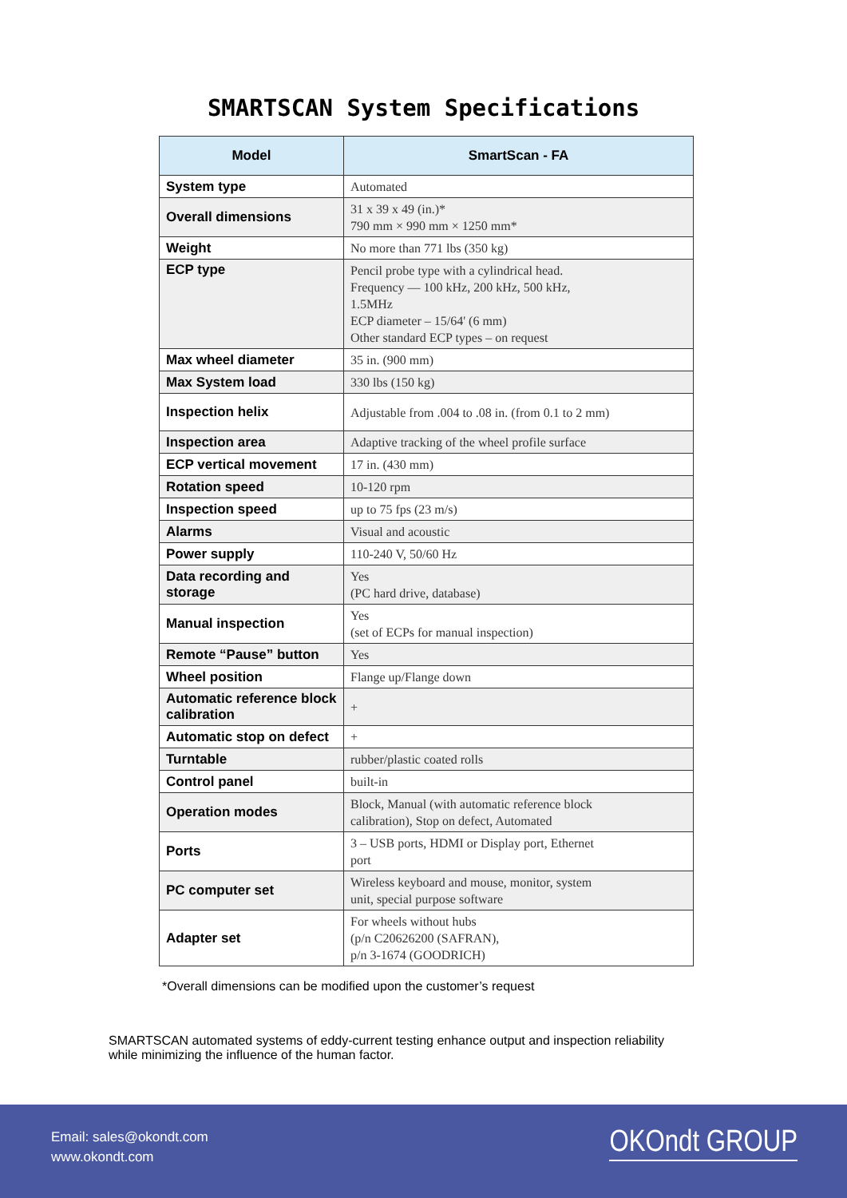SMARTSCAN System Specifications
| Model | SmartScan - FA |
| --- | --- |
| System type | Automated |
| Overall dimensions | 31 x 39 x 49 (in.)* 790 mm × 990 mm × 1250 mm* |
| Weight | No more than 771 lbs (350 kg) |
| ECP type | Pencil probe type with a cylindrical head. Frequency — 100 kHz, 200 kHz, 500 kHz, 1.5MHz ECP diameter – 15/64' (6 mm) Other standard ECP types – on request |
| Max wheel diameter | 35 in. (900 mm) |
| Max System load | 330 lbs (150 kg) |
| Inspection helix | Adjustable from .004 to .08 in. (from 0.1 to 2 mm) |
| Inspection area | Adaptive tracking of the wheel profile surface |
| ECP vertical movement | 17 in. (430 mm) |
| Rotation speed | 10-120 rpm |
| Inspection speed | up to 75 fps (23 m/s) |
| Alarms | Visual and acoustic |
| Power supply | 110-240 V, 50/60 Hz |
| Data recording and storage | Yes (PC hard drive, database) |
| Manual inspection | Yes (set of ECPs for manual inspection) |
| Remote “Pause” button | Yes |
| Wheel position | Flange up/Flange down |
| Automatic reference block calibration | + |
| Automatic stop on defect | + |
| Turntable | rubber/plastic coated rolls |
| Control panel | built-in |
| Operation modes | Block, Manual (with automatic reference block calibration), Stop on defect, Automated |
| Ports | 3 – USB ports, HDMI or Display port, Ethernet port |
| PC computer set | Wireless keyboard and mouse, monitor, system unit, special purpose software |
| Adapter set | For wheels without hubs (p/n C20626200 (SAFRAN), p/n 3-1674 (GOODRICH) |
*Overall dimensions can be modified upon the customer’s request
SMARTSCAN automated systems of eddy-current testing enhance output and inspection reliability
while minimizing the influence of the human factor.
Email: sales@okondt.com
www.okondt.com
OKOndt GROUP